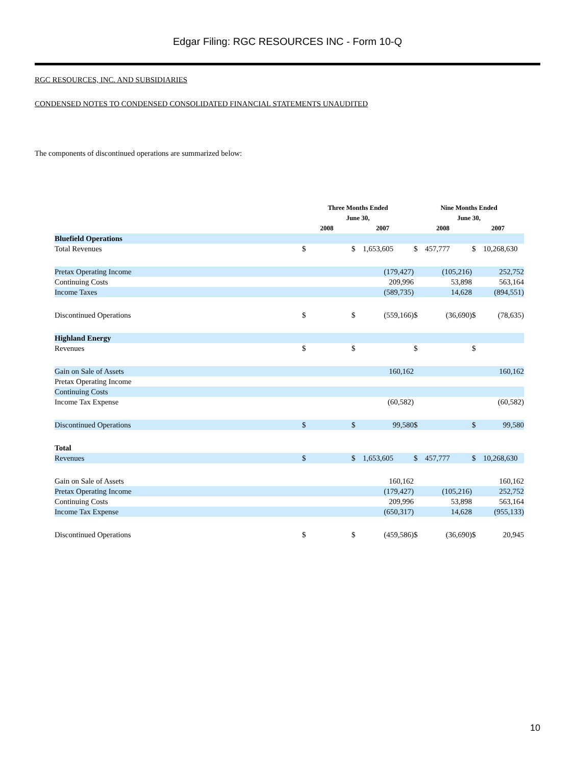Edgar Filing: RGC RESOURCES INC - Form 10-Q
RGC RESOURCES, INC. AND SUBSIDIARIES
CONDENSED NOTES TO CONDENSED CONSOLIDATED FINANCIAL STATEMENTS UNAUDITED
The components of discontinued operations are summarized below:
| | Three Months Ended June 30, | | | | Nine Months Ended June 30, | | | |
| --- | --- | --- | --- | --- | --- | --- | --- | --- |
| | 2008 | | 2007 | | 2008 | | 2007 | |
| Bluefield Operations | | | | | | | | |
| Total Revenues | $ | | $ | 1,653,605 | $ | 457,777 | $ | 10,268,630 |
| Pretax Operating Income | | | | (179,427) | | (105,216) | | 252,752 |
| Continuing Costs | | | | 209,996 | | 53,898 | | 563,164 |
| Income Taxes | | | | (589,735) | | 14,628 | | (894,551) |
| Discontinued Operations | $ | | $ | (559,166) | $ | (36,690) | $ | (78,635) |
| Highland Energy | | | | | | | | |
| Revenues | $ | | $ | | $ | | $ | |
| Gain on Sale of Assets | | | | 160,162 | | | | 160,162 |
| Pretax Operating Income | | | | | | | | |
| Continuing Costs | | | | | | | | |
| Income Tax Expense | | | | (60,582) | | | | (60,582) |
| Discontinued Operations | $ | | $ | 99,580 | $ | | $ | 99,580 |
| Total | | | | | | | | |
| Revenues | $ | | $ | 1,653,605 | $ | 457,777 | $ | 10,268,630 |
| Gain on Sale of Assets | | | | 160,162 | | | | 160,162 |
| Pretax Operating Income | | | | (179,427) | | (105,216) | | 252,752 |
| Continuing Costs | | | | 209,996 | | 53,898 | | 563,164 |
| Income Tax Expense | | | | (650,317) | | 14,628 | | (955,133) |
| Discontinued Operations | $ | | $ | (459,586) | $ | (36,690) | $ | 20,945 |
10